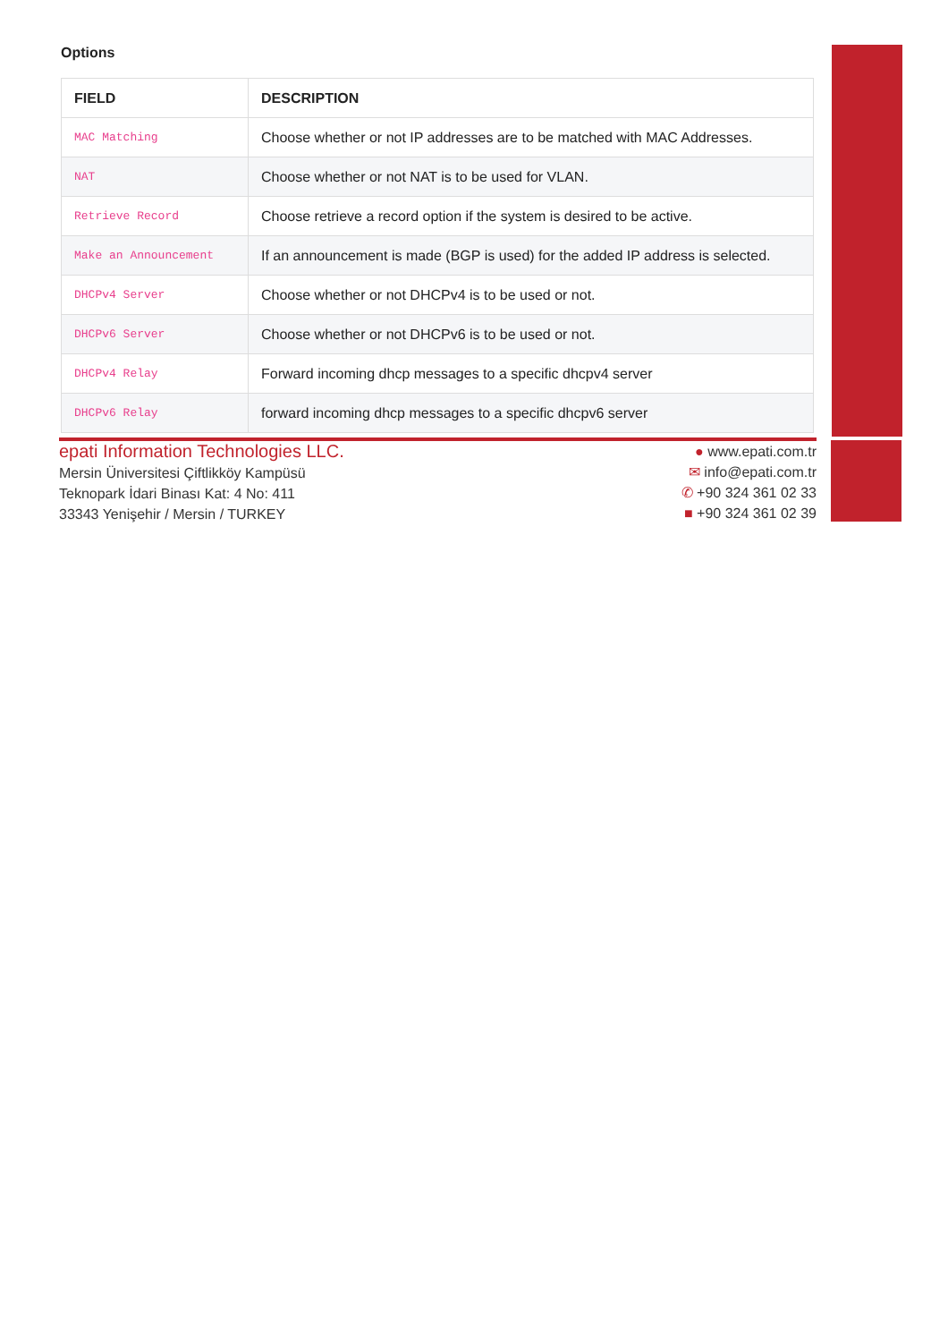Options
| FIELD | DESCRIPTION |
| --- | --- |
| MAC Matching | Choose whether or not IP addresses are to be matched with MAC Addresses. |
| NAT | Choose whether or not NAT is to be used for VLAN. |
| Retrieve Record | Choose retrieve a record option if the system is desired to be active. |
| Make an Announcement | If an announcement is made (BGP is used) for the added IP address is selected. |
| DHCPv4 Server | Choose whether or not DHCPv4 is to be used or not. |
| DHCPv6 Server | Choose whether or not DHCPv6 is to be used or not. |
| DHCPv4 Relay | Forward incoming dhcp messages to a specific dhcpv4 server |
| DHCPv6 Relay | forward incoming dhcp messages to a specific dhcpv6 server |
epati Information Technologies LLC.
Mersin Üniversitesi Çiftlikköy Kampüsü
Teknopark İdari Binası Kat: 4 No: 411
33343 Yenişehir / Mersin / TURKEY
● www.epati.com.tr
✉ info@epati.com.tr
✆ +90 324 361 02 33
■ +90 324 361 02 39